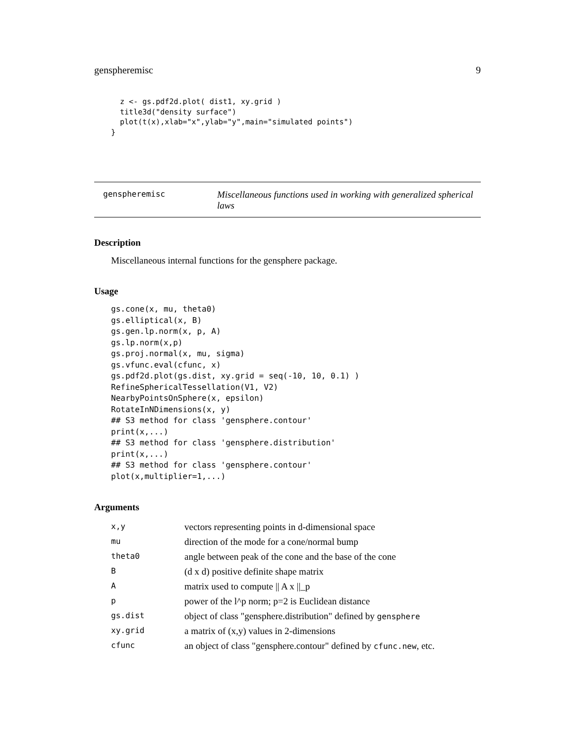genspheremisc 9
  z <- gs.pdf2d.plot( dist1, xy.grid )
  title3d("density surface")
  plot(t(x),xlab="x",ylab="y",main="simulated points")
}
genspheremisc
Miscellaneous functions used in working with generalized spherical laws
Description
Miscellaneous internal functions for the gensphere package.
Usage
gs.cone(x, mu, theta0)
gs.elliptical(x, B)
gs.gen.lp.norm(x, p, A)
gs.lp.norm(x,p)
gs.proj.normal(x, mu, sigma)
gs.vfunc.eval(cfunc, x)
gs.pdf2d.plot(gs.dist, xy.grid = seq(-10, 10, 0.1) )
RefineSphericalTessellation(V1, V2)
NearbyPointsOnSphere(x, epsilon)
RotateInNDimensions(x, y)
## S3 method for class 'gensphere.contour'
print(x,...)
## S3 method for class 'gensphere.distribution'
print(x,...)
## S3 method for class 'gensphere.contour'
plot(x,multiplier=1,...)
Arguments
| x,y | vectors representing points in d-dimensional space |
| mu | direction of the mode for a cone/normal bump |
| theta0 | angle between peak of the cone and the base of the cone |
| B | (d x d) positive definite shape matrix |
| A | matrix used to compute // A x //_p |
| p | power of the l^p norm; p=2 is Euclidean distance |
| gs.dist | object of class "gensphere.distribution" defined by gensphere |
| xy.grid | a matrix of (x,y) values in 2-dimensions |
| cfunc | an object of class "gensphere.contour" defined by cfunc.new , etc. |